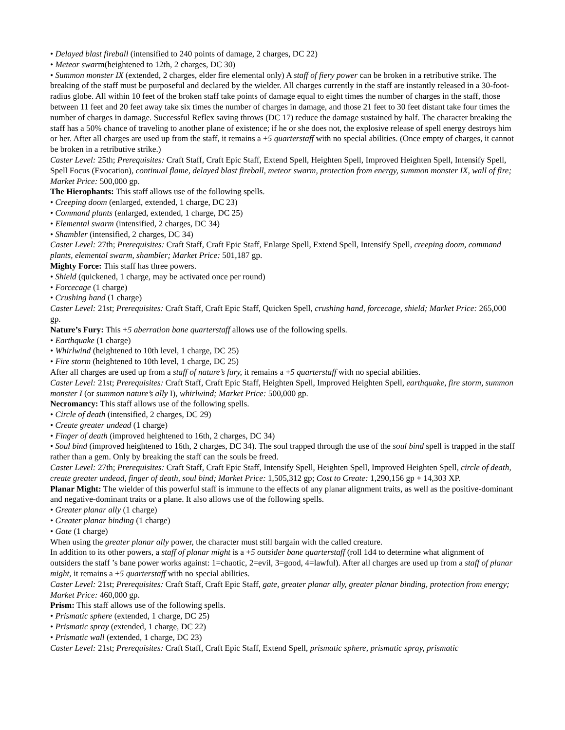• Delayed blast fireball (intensified to 240 points of damage, 2 charges, DC 22)
• Meteor swarm(heightened to 12th, 2 charges, DC 30)
• Summon monster IX (extended, 2 charges, elder fire elemental only) A staff of fiery power can be broken in a retributive strike. The breaking of the staff must be purposeful and declared by the wielder. All charges currently in the staff are instantly released in a 30-foot- radius globe. All within 10 feet of the broken staff take points of damage equal to eight times the number of charges in the staff, those between 11 feet and 20 feet away take six times the number of charges in damage, and those 21 feet to 30 feet distant take four times the number of charges in damage. Successful Reflex saving throws (DC 17) reduce the damage sustained by half. The character breaking the staff has a 50% chance of traveling to another plane of existence; if he or she does not, the explosive release of spell energy destroys him or her. After all charges are used up from the staff, it remains a +5 quarterstaff with no special abilities. (Once empty of charges, it cannot be broken in a retributive strike.)
Caster Level: 25th; Prerequisites: Craft Staff, Craft Epic Staff, Extend Spell, Heighten Spell, Improved Heighten Spell, Intensify Spell, Spell Focus (Evocation), continual flame, delayed blast fireball, meteor swarm, protection from energy, summon monster IX, wall of fire; Market Price: 500,000 gp.
The Hierophants: This staff allows use of the following spells.
• Creeping doom (enlarged, extended, 1 charge, DC 23)
• Command plants (enlarged, extended, 1 charge, DC 25)
• Elemental swarm (intensified, 2 charges, DC 34)
• Shambler (intensified, 2 charges, DC 34)
Caster Level: 27th; Prerequisites: Craft Staff, Craft Epic Staff, Enlarge Spell, Extend Spell, Intensify Spell, creeping doom, command plants, elemental swarm, shambler; Market Price: 501,187 gp.
Mighty Force: This staff has three powers.
• Shield (quickened, 1 charge, may be activated once per round)
• Forcecage (1 charge)
• Crushing hand (1 charge)
Caster Level: 21st; Prerequisites: Craft Staff, Craft Epic Staff, Quicken Spell, crushing hand, forcecage, shield; Market Price: 265,000 gp.
Nature’s Fury: This +5 aberration bane quarterstaff allows use of the following spells.
• Earthquake (1 charge)
• Whirlwind (heightened to 10th level, 1 charge, DC 25)
• Fire storm (heightened to 10th level, 1 charge, DC 25)
After all charges are used up from a staff of nature’s fury, it remains a +5 quarterstaff with no special abilities.
Caster Level: 21st; Prerequisites: Craft Staff, Craft Epic Staff, Heighten Spell, Improved Heighten Spell, earthquake, fire storm, summon monster I (or summon nature’s ally I), whirlwind; Market Price: 500,000 gp.
Necromancy: This staff allows use of the following spells.
• Circle of death (intensified, 2 charges, DC 29)
• Create greater undead (1 charge)
• Finger of death (improved heightened to 16th, 2 charges, DC 34)
• Soul bind (improved heightened to 16th, 2 charges, DC 34). The soul trapped through the use of the soul bind spell is trapped in the staff rather than a gem. Only by breaking the staff can the souls be freed.
Caster Level: 27th; Prerequisites: Craft Staff, Craft Epic Staff, Intensify Spell, Heighten Spell, Improved Heighten Spell, circle of death, create greater undead, finger of death, soul bind; Market Price: 1,505,312 gp; Cost to Create: 1,290,156 gp + 14,303 XP.
Planar Might: The wielder of this powerful staff is immune to the effects of any planar alignment traits, as well as the positive-dominant and negative-dominant traits or a plane. It also allows use of the following spells.
• Greater planar ally (1 charge)
• Greater planar binding (1 charge)
• Gate (1 charge)
When using the greater planar ally power, the character must still bargain with the called creature.
In addition to its other powers, a staff of planar might is a +5 outsider bane quarterstaff (roll 1d4 to determine what alignment of outsiders the staff ’s bane power works against: 1=chaotic, 2=evil, 3=good, 4=lawful). After all charges are used up from a staff of planar might, it remains a +5 quarterstaff with no special abilities.
Caster Level: 21st; Prerequisites: Craft Staff, Craft Epic Staff, gate, greater planar ally, greater planar binding, protection from energy; Market Price: 460,000 gp.
Prism: This staff allows use of the following spells.
• Prismatic sphere (extended, 1 charge, DC 25)
• Prismatic spray (extended, 1 charge, DC 22)
• Prismatic wall (extended, 1 charge, DC 23)
Caster Level: 21st; Prerequisites: Craft Staff, Craft Epic Staff, Extend Spell, prismatic sphere, prismatic spray, prismatic